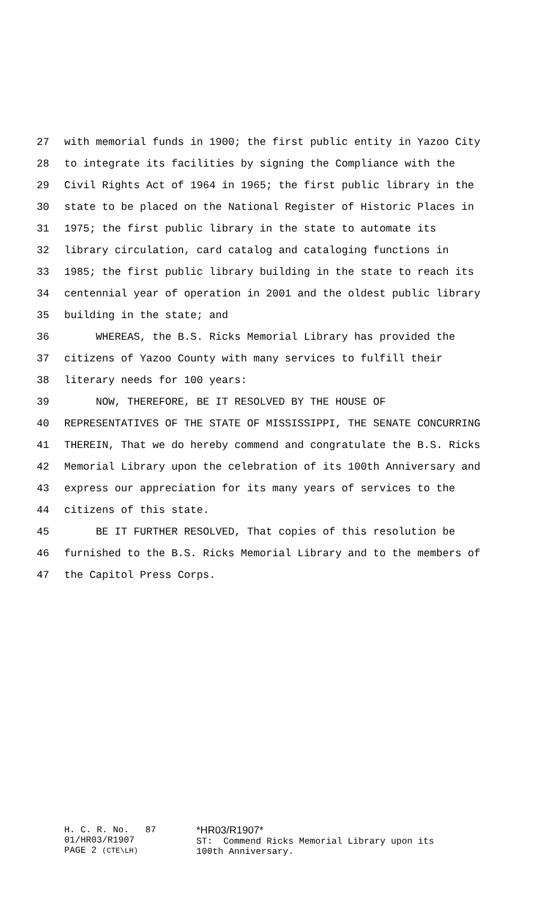27 with memorial funds in 1900; the first public entity in Yazoo City
28 to integrate its facilities by signing the Compliance with the
29 Civil Rights Act of 1964 in 1965; the first public library in the
30 state to be placed on the National Register of Historic Places in
31 1975; the first public library in the state to automate its
32 library circulation, card catalog and cataloging functions in
33 1985; the first public library building in the state to reach its
34 centennial year of operation in 2001 and the oldest public library
35 building in the state; and
36 WHEREAS, the B.S. Ricks Memorial Library has provided the
37 citizens of Yazoo County with many services to fulfill their
38 literary needs for 100 years:
39 NOW, THEREFORE, BE IT RESOLVED BY THE HOUSE OF
40 REPRESENTATIVES OF THE STATE OF MISSISSIPPI, THE SENATE CONCURRING
41 THEREIN, That we do hereby commend and congratulate the B.S. Ricks
42 Memorial Library upon the celebration of its 100th Anniversary and
43 express our appreciation for its many years of services to the
44 citizens of this state.
45 BE IT FURTHER RESOLVED, That copies of this resolution be
46 furnished to the B.S. Ricks Memorial Library and to the members of
47 the Capitol Press Corps.
H. C. R. No. 87 01/HR03/R1907 PAGE 2 (CTE\LH)
*HR03/R1907* ST: Commend Ricks Memorial Library upon its 100th Anniversary.